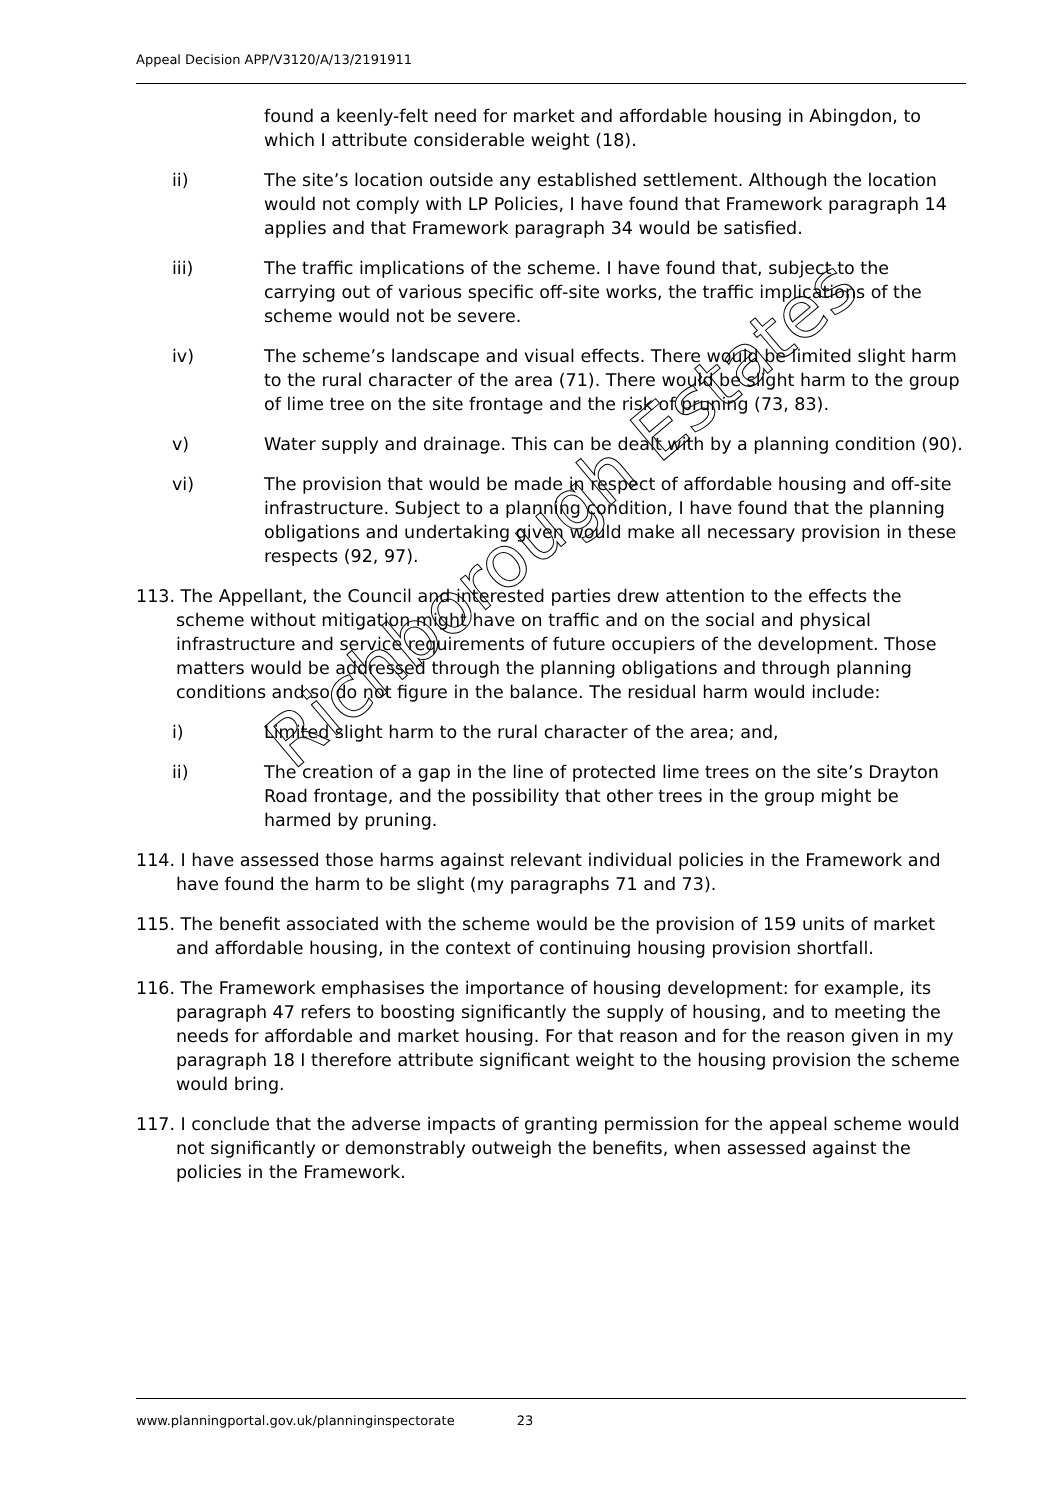Appeal Decision APP/V3120/A/13/2191911
found a keenly-felt need for market and affordable housing in Abingdon, to which I attribute considerable weight (18).
ii) The site’s location outside any established settlement. Although the location would not comply with LP Policies, I have found that Framework paragraph 14 applies and that Framework paragraph 34 would be satisfied.
iii) The traffic implications of the scheme. I have found that, subject to the carrying out of various specific off-site works, the traffic implications of the scheme would not be severe.
iv) The scheme’s landscape and visual effects. There would be limited slight harm to the rural character of the area (71). There would be slight harm to the group of lime tree on the site frontage and the risk of pruning (73, 83).
v) Water supply and drainage. This can be dealt with by a planning condition (90).
vi) The provision that would be made in respect of affordable housing and off-site infrastructure. Subject to a planning condition, I have found that the planning obligations and undertaking given would make all necessary provision in these respects (92, 97).
113. The Appellant, the Council and interested parties drew attention to the effects the scheme without mitigation might have on traffic and on the social and physical infrastructure and service requirements of future occupiers of the development. Those matters would be addressed through the planning obligations and through planning conditions and so do not figure in the balance. The residual harm would include:
i) Limited slight harm to the rural character of the area; and,
ii) The creation of a gap in the line of protected lime trees on the site’s Drayton Road frontage, and the possibility that other trees in the group might be harmed by pruning.
114. I have assessed those harms against relevant individual policies in the Framework and have found the harm to be slight (my paragraphs 71 and 73).
115. The benefit associated with the scheme would be the provision of 159 units of market and affordable housing, in the context of continuing housing provision shortfall.
116. The Framework emphasises the importance of housing development: for example, its paragraph 47 refers to boosting significantly the supply of housing, and to meeting the needs for affordable and market housing. For that reason and for the reason given in my paragraph 18 I therefore attribute significant weight to the housing provision the scheme would bring.
117. I conclude that the adverse impacts of granting permission for the appeal scheme would not significantly or demonstrably outweigh the benefits, when assessed against the policies in the Framework.
Richborough Estates
www.planningportal.gov.uk/planninginspectorate 23